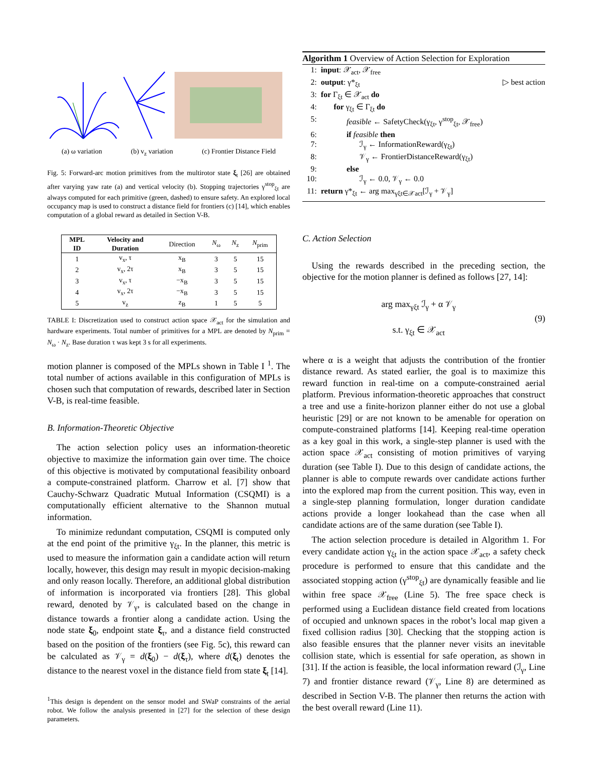(a) ω variation (b) v<sub>z</sub> variation (c) Frontier Distance Field
Fig. 5: Forward-arc motion primitives from the multirotor state ξ<sub>t</sub> [26] are obtained after varying yaw rate (a) and vertical velocity (b). Stopping trajectories γ<sup>stop</sup><sub>ξt</sub> are always computed for each primitive (green, dashed) to ensure safety. An explored local occupancy map is used to construct a distance field for frontiers (c) [14], which enables computation of a global reward as detailed in Section V-B.
| MPL ID | Velocity and Duration | Direction | N<sub>ω</sub> | N<sub>z</sub> | N<sub>prim</sub> |
| --- | --- | --- | --- | --- | --- |
| 1 | v<sub>x</sub>, τ | x<sub>B</sub> | 3 | 5 | 15 |
| 2 | v<sub>x</sub>, 2τ | x<sub>B</sub> | 3 | 5 | 15 |
| 3 | v<sub>x</sub>, τ | −x<sub>B</sub> | 3 | 5 | 15 |
| 4 | v<sub>x</sub>, 2τ | −x<sub>B</sub> | 3 | 5 | 15 |
| 5 | v<sub>z</sub> | z<sub>B</sub> | 1 | 5 | 5 |
TABLE I: Discretization used to construct action space 𝒳<sub>act</sub> for the simulation and hardware experiments. Total number of primitives for a MPL are denoted by N<sub>prim</sub> = N<sub>ω</sub> · N<sub>z</sub>. Base duration τ was kept 3 s for all experiments.
motion planner is composed of the MPLs shown in Table I <sup>1</sup>. The total number of actions available in this configuration of MPLs is chosen such that computation of rewards, described later in Section V-B, is real-time feasible.
B. Information-Theoretic Objective
The action selection policy uses an information-theoretic objective to maximize the information gain over time. The choice of this objective is motivated by computational feasibility onboard a compute-constrained platform. Charrow et al. [7] show that Cauchy-Schwarz Quadratic Mutual Information (CSQMI) is a computationally efficient alternative to the Shannon mutual information.
To minimize redundant computation, CSQMI is computed only at the end point of the primitive γ<sub>ξt</sub>. In the planner, this metric is used to measure the information gain a candidate action will return locally, however, this design may result in myopic decision-making and only reason locally. Therefore, an additional global distribution of information is incorporated via frontiers [28]. This global reward, denoted by 𝒱<sub>γ</sub>, is calculated based on the change in distance towards a frontier along a candidate action. Using the node state ξ<sub>0</sub>, endpoint state ξ<sub>τ</sub>, and a distance field constructed based on the position of the frontiers (see Fig. 5c), this reward can be calculated as 𝒱<sub>γ</sub> = d(ξ<sub>0</sub>) − d(ξ<sub>τ</sub>), where d(ξ<sub>t</sub>) denotes the distance to the nearest voxel in the distance field from state ξ<sub>t</sub> [14].
<sup>1</sup> This design is dependent on the sensor model and SWaP constraints of the aerial robot. We follow the analysis presented in [27] for the selection of these design parameters.
Algorithm 1 Overview of Action Selection for Exploration
1: input: 𝒳<sub>act</sub>, 𝒳<sub>free</sub>
2: output: γ*<sub>ξt</sub> ▷ best action
3: for Γ<sub>ξt</sub> ∈ 𝒳<sub>act</sub> do
4: for γ<sub>ξt</sub> ∈ Γ<sub>ξt</sub> do
5: feasible ← SafetyCheck(γ<sub>ξt</sub>, γ<sup>stop</sup><sub>ξt</sub>, 𝒳<sub>free</sub>)
6: if feasible then
7: ℐ<sub>γ</sub> ← InformationReward(γ<sub>ξt</sub>)
8: 𝒱<sub>γ</sub> ← FrontierDistanceReward(γ<sub>ξt</sub>)
9: else
10: ℐ<sub>γ</sub> ← 0.0, 𝒱<sub>γ</sub> ← 0.0
11: return γ*<sub>ξt</sub> ← arg max<sub>γξt∈𝒳act</sub>[ℐ<sub>γ</sub> + 𝒱<sub>γ</sub>]
C. Action Selection
Using the rewards described in the preceding section, the objective for the motion planner is defined as follows [27, 14]:
arg max<sub>γξt</sub> ℐ<sub>γ</sub> + α 𝒱<sub>γ</sub>
s.t. γ<sub>ξt</sub> ∈ 𝒳<sub>act</sub>
(9)
where α is a weight that adjusts the contribution of the frontier distance reward. As stated earlier, the goal is to maximize this reward function in real-time on a compute-constrained aerial platform. Previous information-theoretic approaches that construct a tree and use a finite-horizon planner either do not use a global heuristic [29] or are not known to be amenable for operation on compute-constrained platforms [14]. Keeping real-time operation as a key goal in this work, a single-step planner is used with the action space 𝒳<sub>act</sub> consisting of motion primitives of varying duration (see Table I). Due to this design of candidate actions, the planner is able to compute rewards over candidate actions further into the explored map from the current position. This way, even in a single-step planning formulation, longer duration candidate actions provide a longer lookahead than the case when all candidate actions are of the same duration (see Table I).
The action selection procedure is detailed in Algorithm 1. For every candidate action γ<sub>ξt</sub> in the action space 𝒳<sub>act</sub>, a safety check procedure is performed to ensure that this candidate and the associated stopping action (γ<sup>stop</sup><sub>ξt</sub>) are dynamically feasible and lie within free space 𝒳<sub>free</sub> (Line 5). The free space check is performed using a Euclidean distance field created from locations of occupied and unknown spaces in the robot’s local map given a fixed collision radius [30]. Checking that the stopping action is also feasible ensures that the planner never visits an inevitable collision state, which is essential for safe operation, as shown in [31]. If the action is feasible, the local information reward (ℐ<sub>γ</sub>, Line 7) and frontier distance reward (𝒱<sub>γ</sub>, Line 8) are determined as described in Section V-B. The planner then returns the action with the best overall reward (Line 11).